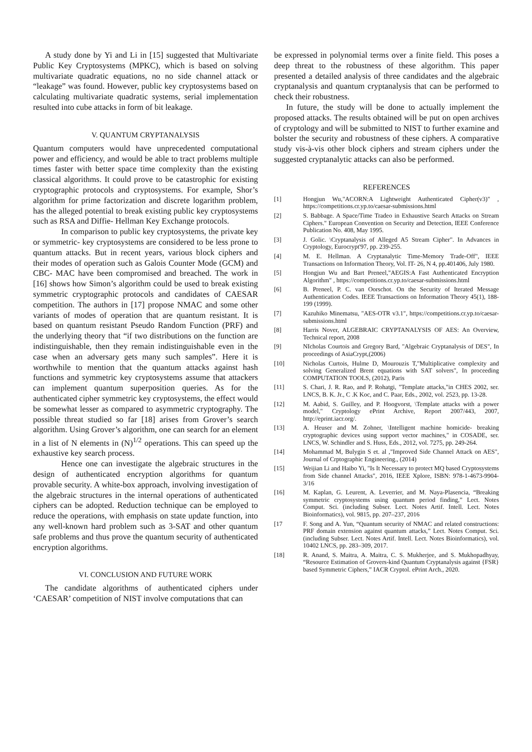A study done by Yi and Li in [15] suggested that Multivariate Public Key Cryptosystems (MPKC), which is based on solving multivariate quadratic equations, no no side channel attack or “leakage” was found. However, public key cryptosystems based on calculating multivariate quadratic systems, serial implementation resulted into cube attacks in form of bit leakage.
V. QUANTUM CRYPTANALYSIS
Quantum computers would have unprecedented computational power and efficiency, and would be able to tract problems multiple times faster with better space time complexity than the existing classical algorithms. It could prove to be catastrophic for existing cryptographic protocols and cryptosystems. For example, Shor’s algorithm for prime factorization and discrete logarithm problem, has the alleged potential to break existing public key cryptosystems such as RSA and Diffie- Hellman Key Exchange protocols.
In comparison to public key cryptosystems, the private key or symmetric- key cryptosystems are considered to be less prone to quantum attacks. But in recent years, various block ciphers and their modes of operation such as Galois Counter Mode (GCM) and CBC- MAC have been compromised and breached. The work in [16] shows how Simon’s algorithm could be used to break existing symmetric cryptographic protocols and candidates of CAESAR competition. The authors in [17] propose NMAC and some other variants of modes of operation that are quantum resistant. It is based on quantum resistant Pseudo Random Function (PRF) and the underlying theory that “if two distributions on the function are indistinguishable, then they remain indistinguishable even in the case when an adversary gets many such samples”. Here it is worthwhile to mention that the quantum attacks against hash functions and symmetric key cryptosystems assume that attackers can implement quantum superposition queries. As for the authenticated cipher symmetric key cryptosystems, the effect would be somewhat lesser as compared to asymmetric cryptography. The possible threat studied so far [18] arises from Grover’s search algorithm. Using Grover’s algorithm, one can search for an element in a list of N elements in (N)<sup>1/2</sup> operations. This can speed up the exhaustive key search process.
Hence one can investigate the algebraic structures in the design of authenticated encryption algorithms for quantum provable security. A white-box approach, involving investigation of the algebraic structures in the internal operations of authenticated ciphers can be adopted. Reduction technique can be employed to reduce the operations, with emphasis on state update function, into any well-known hard problem such as 3-SAT and other quantum safe problems and thus prove the quantum security of authenticated encryption algorithms.
VI. CONCLUSION AND FUTURE WORK
The candidate algorithms of authenticated ciphers under ‘CAESAR’ competition of NIST involve computations that can
be expressed in polynomial terms over a finite field. This poses a deep threat to the robustness of these algorithm. This paper presented a detailed analysis of three candidates and the algebraic cryptanalysis and quantum cryptanalysis that can be performed to check their robustness.
In future, the study will be done to actually implement the proposed attacks. The results obtained will be put on open archives of cryptology and will be submitted to NIST to further examine and bolster the security and robustness of these ciphers. A comparative study vis-à-vis other block ciphers and stream ciphers under the suggested cryptanalytic attacks can also be performed.
REFERENCES
[1] Hongjun Wu,"ACORN:A Lightweight Authenticated Cipher(v3)" , https://competitions.cr.yp.to/caesar-submissions.html
[2] S. Babbage. A Space/Time Tradeo in Exhaustive Search Attacks on Stream Ciphers." European Convention on Security and Detection, IEEE Conference Publication No. 408, May 1995.
[3] J. Golic. \Cryptanalysis of Alleged A5 Stream Cipher". In Advances in Cryptology, Eurocrypt'97, pp. 239-255.
[4] M. E. Hellman. A Cryptanalytic Time-Memory Trade-Off", IEEE Transactions on Information Theory, Vol. IT- 26, N 4, pp.401406, July 1980.
[5] Hongjun Wu and Bart Preneel,"AEGIS:A Fast Authenticated Encryption Algorithm" , https://competitions.cr.yp.to/caesar-submissions.html
[6] B. Preneel, P. C. van Oorschot. On the Security of Iterated Message Authentication Codes. IEEE Transactions on Information Theory 45(1), 188-199 (1999).
[7] Kazuhiko Minematsu, "AES-OTR v3.1", https://competitions.cr.yp.to/caesar-submissions.html
[8] Harris Nover, ALGEBRAIC CRYPTANALYSIS OF AES: An Overview, Technical report, 2008
[9] NIcholas Courtois and Gregory Bard, "Algebraic Cryptanalysis of DES", In proceedings of AsiaCrypt,(2006)
[10] Nicholas Curtois, Hulme D, Mourouzis T,"Multiplicative complexity and solving Generalized Brent equations with SAT solvers", In proceeding COMPUTATION TOOLS, (2012), Paris
[11] S. Chari, J. R. Rao, and P. Rohatgi, "Template attacks,"in CHES 2002, ser. LNCS, B. K. Jr., C .K Koc, and C. Paar, Eds., 2002, vol. 2523, pp. 13-28.
[12] M. Aabid, S. Guilley, and P. Hoogvorst, \Template attacks with a power model," Cryptology ePrint Archive, Report 2007/443, 2007, http://eprint.iacr.org/.
[13] A. Heuser and M. Zohner, \Intelligent machine homicide- breaking cryptographic devices using support vector machines," in COSADE, ser. LNCS, W. Schindler and S. Huss, Eds., 2012, vol. 7275, pp. 249-264.
[14] Mohammad M, Bulygin S et. al ,"Improved Side Channel Attack on AES", Journal of Crptographic Engineering., (2014)
[15] Weijian Li and Haibo Yi, "Is It Necessary to protect MQ based Cryptosystems from Side channel Attacks", 2016, IEEE Xplore, ISBN: 978-1-4673-9904-3/16
[16] M. Kaplan, G. Leurent, A. Leverrier, and M. Naya-Plasencia, “Breaking symmetric cryptosystems using quantum period finding,” Lect. Notes Comput. Sci. (including Subser. Lect. Notes Artif. Intell. Lect. Notes Bioinformatics), vol. 9815, pp. 207–237, 2016
[17 F. Song and A. Yun, “Quantum security of NMAC and related constructions: PRF domain extension against quantum attacks,” Lect. Notes Comput. Sci. (including Subser. Lect. Notes Artif. Intell. Lect. Notes Bioinformatics), vol. 10402 LNCS, pp. 283–309, 2017.
[18] R. Anand, S. Maitra, A. Maitra, C. S. Mukherjee, and S. Mukhopadhyay, “Resource Estimation of Grovers-kind Quantum Cryptanalysis against {FSR} based Symmetric Ciphers,” IACR Cryptol. ePrint Arch., 2020.